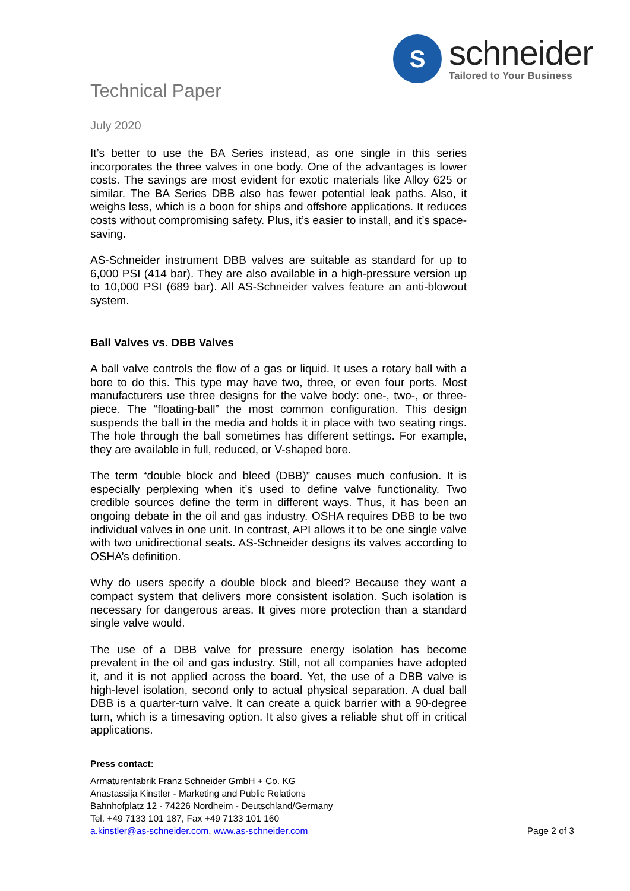Technical Paper
S
schneider
Tailored to Your Business
July 2020
It’s better to use the BA Series instead, as one single in this series incorporates the three valves in one body. One of the advantages is lower costs. The savings are most evident for exotic materials like Alloy 625 or similar. The BA Series DBB also has fewer potential leak paths. Also, it weighs less, which is a boon for ships and offshore applications. It reduces costs without compromising safety. Plus, it’s easier to install, and it’s space-saving.
AS-Schneider instrument DBB valves are suitable as standard for up to 6,000 PSI (414 bar). They are also available in a high-pressure version up to 10,000 PSI (689 bar). All AS-Schneider valves feature an anti-blowout system.
Ball Valves vs. DBB Valves
A ball valve controls the flow of a gas or liquid. It uses a rotary ball with a bore to do this. This type may have two, three, or even four ports. Most manufacturers use three designs for the valve body: one-, two-, or three-piece. The “floating-ball” the most common configuration. This design suspends the ball in the media and holds it in place with two seating rings. The hole through the ball sometimes has different settings. For example, they are available in full, reduced, or V-shaped bore.
The term “double block and bleed (DBB)” causes much confusion. It is especially perplexing when it’s used to define valve functionality. Two credible sources define the term in different ways. Thus, it has been an ongoing debate in the oil and gas industry. OSHA requires DBB to be two individual valves in one unit. In contrast, API allows it to be one single valve with two unidirectional seats. AS-Schneider designs its valves according to OSHA’s definition.
Why do users specify a double block and bleed? Because they want a compact system that delivers more consistent isolation. Such isolation is necessary for dangerous areas. It gives more protection than a standard single valve would.
The use of a DBB valve for pressure energy isolation has become prevalent in the oil and gas industry. Still, not all companies have adopted it, and it is not applied across the board. Yet, the use of a DBB valve is high-level isolation, second only to actual physical separation. A dual ball DBB is a quarter-turn valve. It can create a quick barrier with a 90-degree turn, which is a timesaving option. It also gives a reliable shut off in critical applications.
Press contact:
Armaturenfabrik Franz Schneider GmbH + Co. KG
Anastassija Kinstler - Marketing and Public Relations
Bahnhofplatz 12 - 74226 Nordheim - Deutschland/Germany
Tel. +49 7133 101 187, Fax +49 7133 101 160
a.kinstler@as-schneider.com, www.as-schneider.com
Page 2 of 3